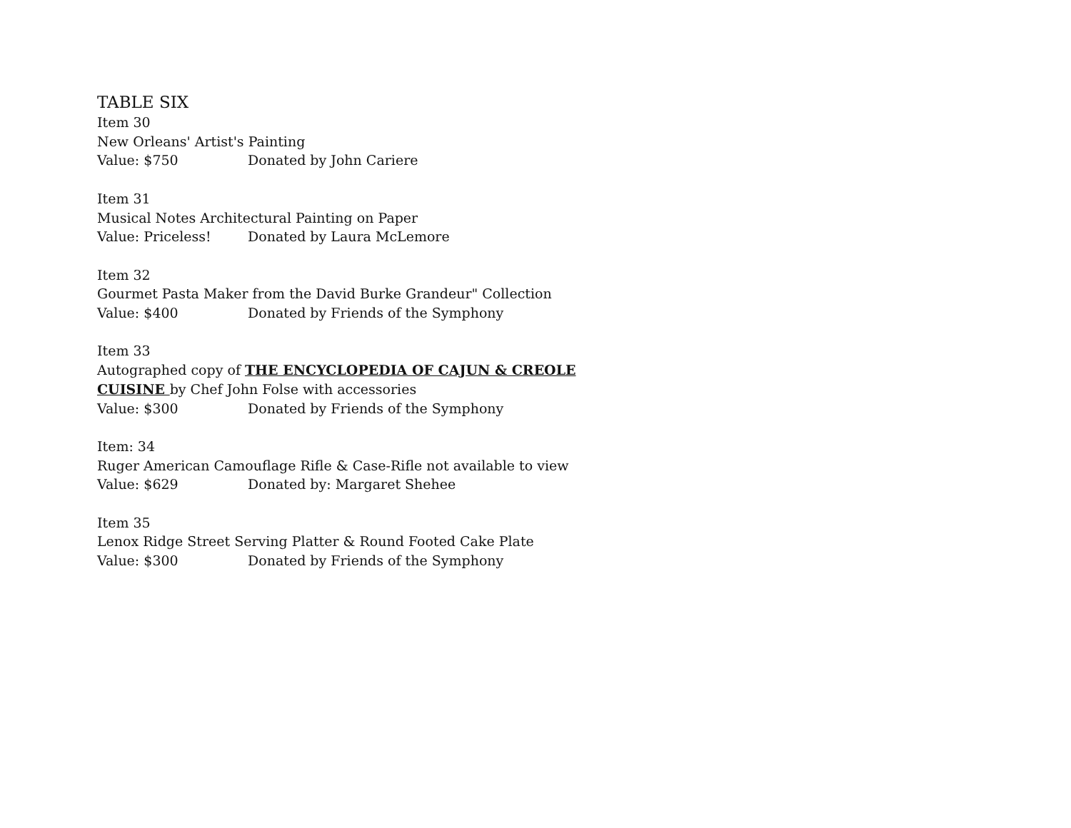TABLE SIX
Item 30
New Orleans' Artist's Painting
Value: $750 Donated by John Cariere
Item 31
Musical Notes Architectural Painting on Paper
Value: Priceless! Donated by Laura McLemore
Item 32
Gourmet Pasta Maker from the David Burke Grandeur" Collection
Value: $400 Donated by Friends of the Symphony
Item 33
Autographed copy of THE ENCYCLOPEDIA OF CAJUN & CREOLE
CUISINE by Chef John Folse with accessories
Value: $300 Donated by Friends of the Symphony
Item: 34
Ruger American Camouflage Rifle & Case-Rifle not available to view
Value: $629 Donated by: Margaret Shehee
Item 35
Lenox Ridge Street Serving Platter & Round Footed Cake Plate
Value: $300 Donated by Friends of the Symphony